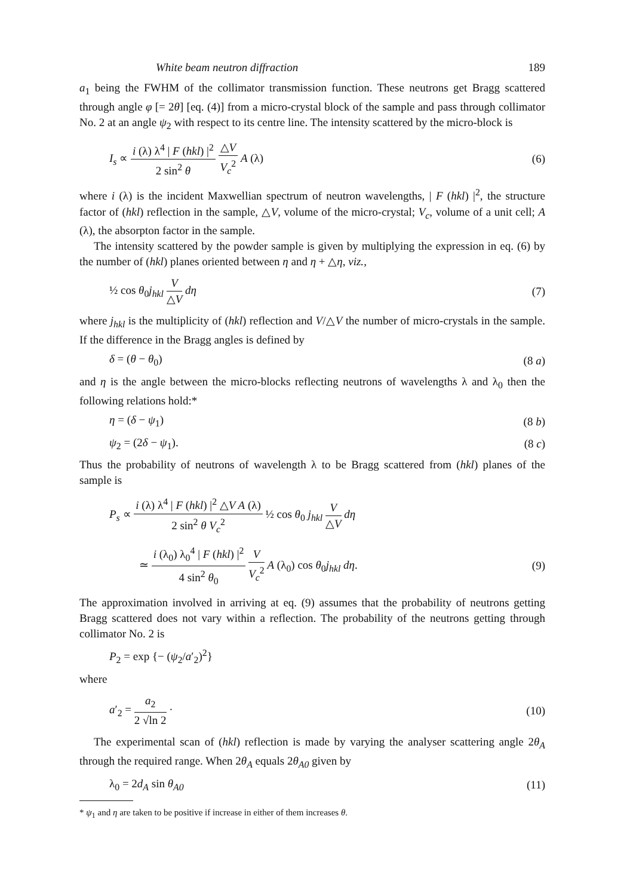White beam neutron diffraction 189
a<sub>1</sub> being the FWHM of the collimator transmission function. These neutrons get Bragg scattered through angle φ [= 2θ] [eq. (4)] from a micro-crystal block of the sample and pass through collimator No. 2 at an angle ψ<sub>2</sub> with respect to its centre line. The intensity scattered by the micro-block is
I<sub>s</sub> ∝ i (λ) λ<sup>4</sup> | F (hkl) |<sup>2</sup> 2 sin<sup>2</sup> θ △V V<sub>c</sub><sup>2</sup> A (λ) (6)
where i (λ) is the incident Maxwellian spectrum of neutron wavelengths, | F (hkl) |<sup>2</sup>, the structure factor of (hkl) reflection in the sample, △V, volume of the micro-crystal; V<sub>c</sub>, volume of a unit cell; A (λ), the absorpton factor in the sample.
The intensity scattered by the powder sample is given by multiplying the expression in eq. (6) by the number of (hkl) planes oriented between η and η + △η, viz.,
½ cos θ<sub>0</sub>j<sub>hkl</sub> V △V dη (7)
where j<sub>hkl</sub> is the multiplicity of (hkl) reflection and V/△V the number of micro-crystals in the sample. If the difference in the Bragg angles is defined by
δ = (θ − θ<sub>0</sub>) (8 a)
and η is the angle between the micro-blocks reflecting neutrons of wavelengths λ and λ<sub>0</sub> then the following relations hold:*
η = (δ − ψ<sub>1</sub>) (8 b)
ψ<sub>2</sub> = (2δ − ψ<sub>1</sub>). (8 c)
Thus the probability of neutrons of wavelength λ to be Bragg scattered from (hkl) planes of the sample is
P<sub>s</sub> ∝ i (λ) λ<sup>4</sup> | F (hkl) |<sup>2</sup> △V A (λ) 2 sin<sup>2</sup> θ V<sub>c</sub><sup>2</sup> ½ cos θ<sub>0</sub> j<sub>hkl</sub> V △V dη
≃ i (λ<sub>0</sub>) λ<sub>0</sub><sup>4</sup> | F (hkl) |<sup>2</sup> 4 sin<sup>2</sup> θ<sub>0</sub> V V<sub>c</sub><sup>2</sup> A (λ<sub>0</sub>) cos θ<sub>0</sub>j<sub>hkl</sub> dη. (9)
The approximation involved in arriving at eq. (9) assumes that the probability of neutrons getting Bragg scattered does not vary within a reflection. The probability of the neutrons getting through collimator No. 2 is
P<sub>2</sub> = exp {− (ψ<sub>2</sub>/a′<sub>2</sub>)<sup>2</sup>}
where
a′<sub>2</sub> = a<sub>2</sub> 2 √ln 2 · (10)
The experimental scan of (hkl) reflection is made by varying the analyser scattering angle 2θ<sub>A</sub> through the required range. When 2θ<sub>A</sub> equals 2θ<sub>A0</sub> given by
λ<sub>0</sub> = 2d<sub>A</sub> sin θ<sub>A0</sub> (11)
* ψ<sub>1</sub> and η are taken to be positive if increase in either of them increases θ.